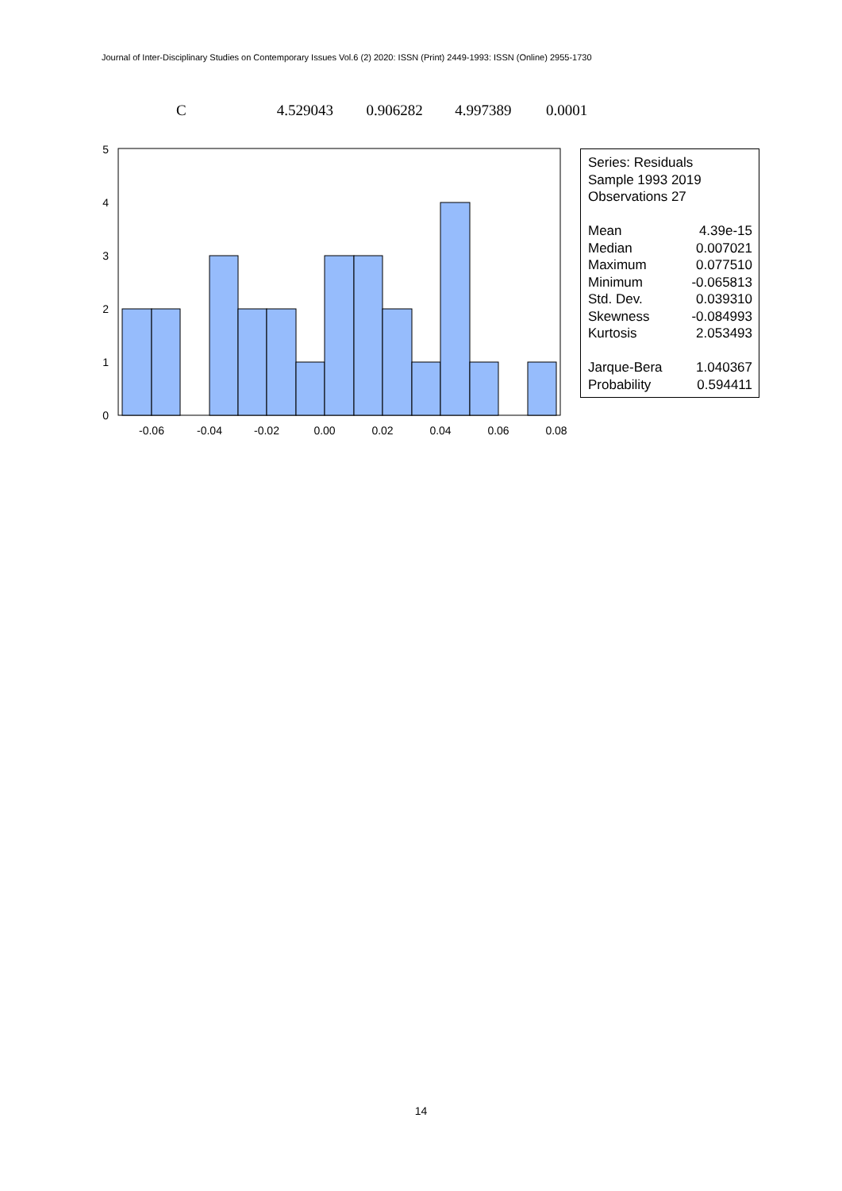Journal of Inter-Disciplinary Studies on Contemporary Issues Vol.6 (2) 2020: ISSN (Print) 2449-1993: ISSN (Online) 2955-1730
C 4.529043 0.906282 4.997389 0.0001
0
1
2
3
4
5
-0.06
-0.04
-0.02
0.00
0.02
0.04
0.06
0.08
Series: Residuals
Sample 1993 2019
Observations 27
| Mean | 4.39e-15 |
| Median | 0.007021 |
| Maximum | 0.077510 |
| Minimum | -0.065813 |
| Std. Dev. | 0.039310 |
| Skewness | -0.084993 |
| Kurtosis | 2.053493 |
| Jarque-Bera | 1.040367 |
| Probability | 0.594411 |
14